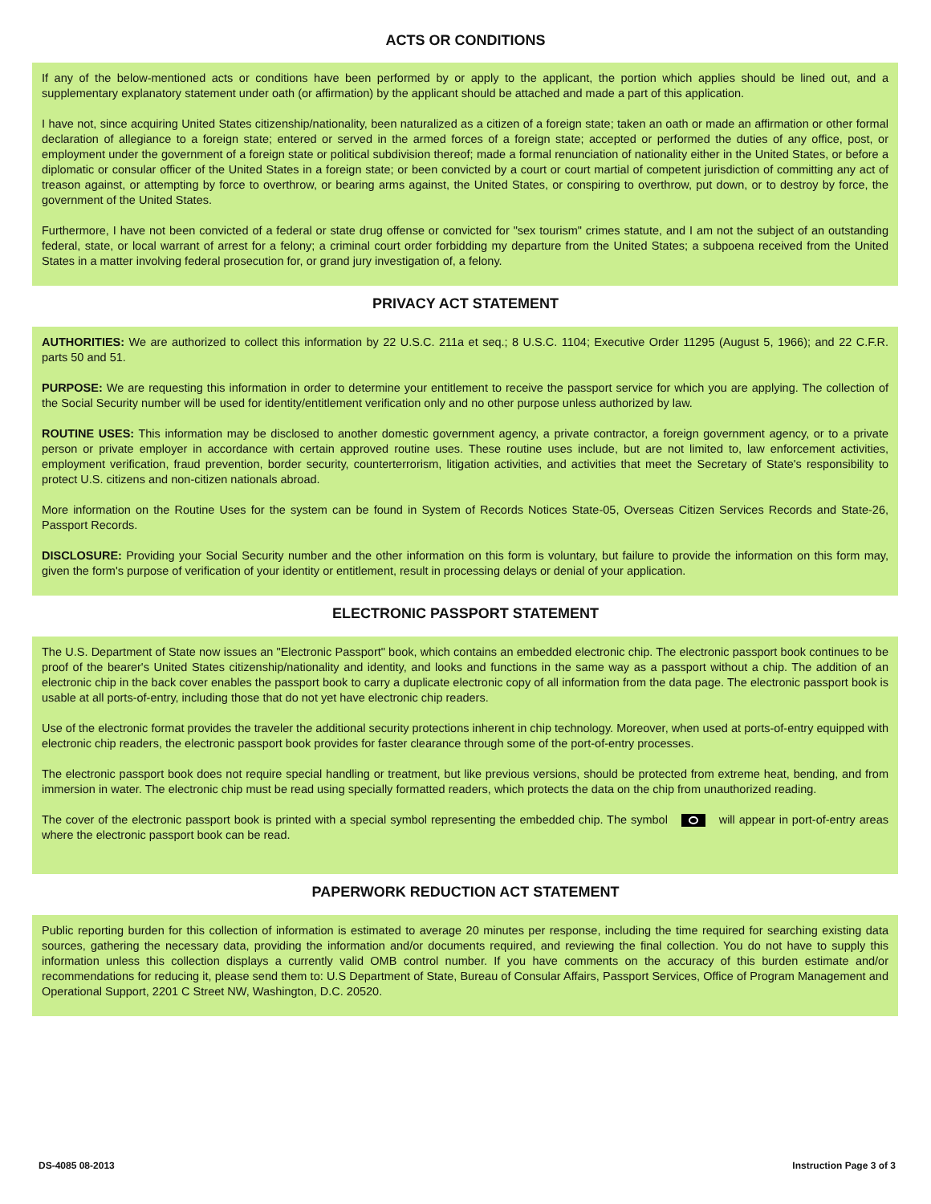ACTS OR CONDITIONS
If any of the below-mentioned acts or conditions have been performed by or apply to the applicant, the portion which applies should be lined out, and a supplementary explanatory statement under oath (or affirmation) by the applicant should be attached and made a part of this application.
I have not, since acquiring United States citizenship/nationality, been naturalized as a citizen of a foreign state; taken an oath or made an affirmation or other formal declaration of allegiance to a foreign state; entered or served in the armed forces of a foreign state; accepted or performed the duties of any office, post, or employment under the government of a foreign state or political subdivision thereof; made a formal renunciation of nationality either in the United States, or before a diplomatic or consular officer of the United States in a foreign state; or been convicted by a court or court martial of competent jurisdiction of committing any act of treason against, or attempting by force to overthrow, or bearing arms against, the United States, or conspiring to overthrow, put down, or to destroy by force, the government of the United States.
Furthermore, I have not been convicted of a federal or state drug offense or convicted for "sex tourism" crimes statute, and I am not the subject of an outstanding federal, state, or local warrant of arrest for a felony; a criminal court order forbidding my departure from the United States; a subpoena received from the United States in a matter involving federal prosecution for, or grand jury investigation of, a felony.
PRIVACY ACT STATEMENT
AUTHORITIES: We are authorized to collect this information by 22 U.S.C. 211a et seq.; 8 U.S.C. 1104; Executive Order 11295 (August 5, 1966); and 22 C.F.R. parts 50 and 51.
PURPOSE: We are requesting this information in order to determine your entitlement to receive the passport service for which you are applying. The collection of the Social Security number will be used for identity/entitlement verification only and no other purpose unless authorized by law.
ROUTINE USES: This information may be disclosed to another domestic government agency, a private contractor, a foreign government agency, or to a private person or private employer in accordance with certain approved routine uses. These routine uses include, but are not limited to, law enforcement activities, employment verification, fraud prevention, border security, counterterrorism, litigation activities, and activities that meet the Secretary of State's responsibility to protect U.S. citizens and non-citizen nationals abroad.
More information on the Routine Uses for the system can be found in System of Records Notices State-05, Overseas Citizen Services Records and State-26, Passport Records.
DISCLOSURE: Providing your Social Security number and the other information on this form is voluntary, but failure to provide the information on this form may, given the form's purpose of verification of your identity or entitlement, result in processing delays or denial of your application.
ELECTRONIC PASSPORT STATEMENT
The U.S. Department of State now issues an "Electronic Passport" book, which contains an embedded electronic chip. The electronic passport book continues to be proof of the bearer's United States citizenship/nationality and identity, and looks and functions in the same way as a passport without a chip. The addition of an electronic chip in the back cover enables the passport book to carry a duplicate electronic copy of all information from the data page. The electronic passport book is usable at all ports-of-entry, including those that do not yet have electronic chip readers.
Use of the electronic format provides the traveler the additional security protections inherent in chip technology. Moreover, when used at ports-of-entry equipped with electronic chip readers, the electronic passport book provides for faster clearance through some of the port-of-entry processes.
The electronic passport book does not require special handling or treatment, but like previous versions, should be protected from extreme heat, bending, and from immersion in water. The electronic chip must be read using specially formatted readers, which protects the data on the chip from unauthorized reading.
The cover of the electronic passport book is printed with a special symbol representing the embedded chip. The symbol will appear in port-of-entry areas where the electronic passport book can be read.
PAPERWORK REDUCTION ACT STATEMENT
Public reporting burden for this collection of information is estimated to average 20 minutes per response, including the time required for searching existing data sources, gathering the necessary data, providing the information and/or documents required, and reviewing the final collection. You do not have to supply this information unless this collection displays a currently valid OMB control number. If you have comments on the accuracy of this burden estimate and/or recommendations for reducing it, please send them to: U.S Department of State, Bureau of Consular Affairs, Passport Services, Office of Program Management and Operational Support, 2201 C Street NW, Washington, D.C. 20520.
DS-4085 08-2013 Instruction Page 3 of 3